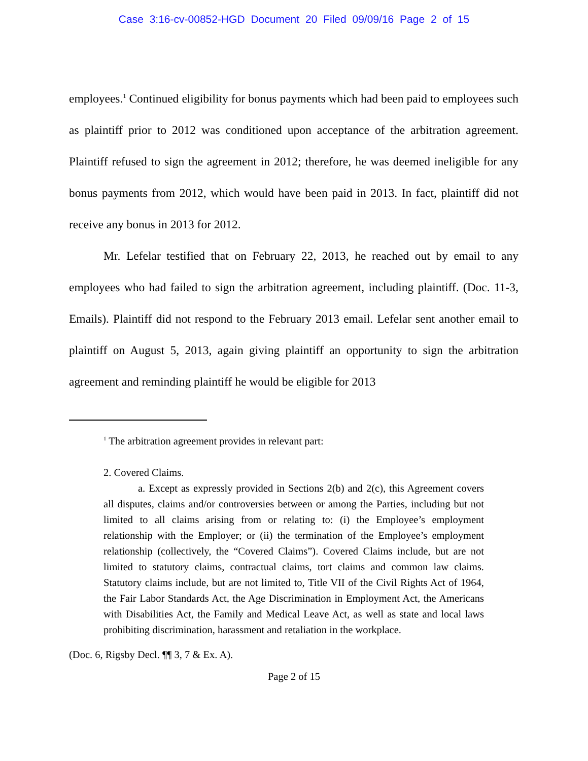Case 3:16-cv-00852-HGD Document 20 Filed 09/09/16 Page 2 of 15
employees.<sup>1</sup> Continued eligibility for bonus payments which had been paid to employees such as plaintiff prior to 2012 was conditioned upon acceptance of the arbitration agreement. Plaintiff refused to sign the agreement in 2012; therefore, he was deemed ineligible for any bonus payments from 2012, which would have been paid in 2013. In fact, plaintiff did not receive any bonus in 2013 for 2012.
Mr. Lefelar testified that on February 22, 2013, he reached out by email to any employees who had failed to sign the arbitration agreement, including plaintiff. (Doc. 11-3, Emails). Plaintiff did not respond to the February 2013 email. Lefelar sent another email to plaintiff on August 5, 2013, again giving plaintiff an opportunity to sign the arbitration agreement and reminding plaintiff he would be eligible for 2013
<sup>1</sup> The arbitration agreement provides in relevant part:
2. Covered Claims.
a. Except as expressly provided in Sections 2(b) and 2(c), this Agreement covers all disputes, claims and/or controversies between or among the Parties, including but not limited to all claims arising from or relating to: (i) the Employee’s employment relationship with the Employer; or (ii) the termination of the Employee’s employment relationship (collectively, the “Covered Claims”). Covered Claims include, but are not limited to statutory claims, contractual claims, tort claims and common law claims. Statutory claims include, but are not limited to, Title VII of the Civil Rights Act of 1964, the Fair Labor Standards Act, the Age Discrimination in Employment Act, the Americans with Disabilities Act, the Family and Medical Leave Act, as well as state and local laws prohibiting discrimination, harassment and retaliation in the workplace.
(Doc. 6, Rigsby Decl. ¶¶ 3, 7 & Ex. A).
Page 2 of 15